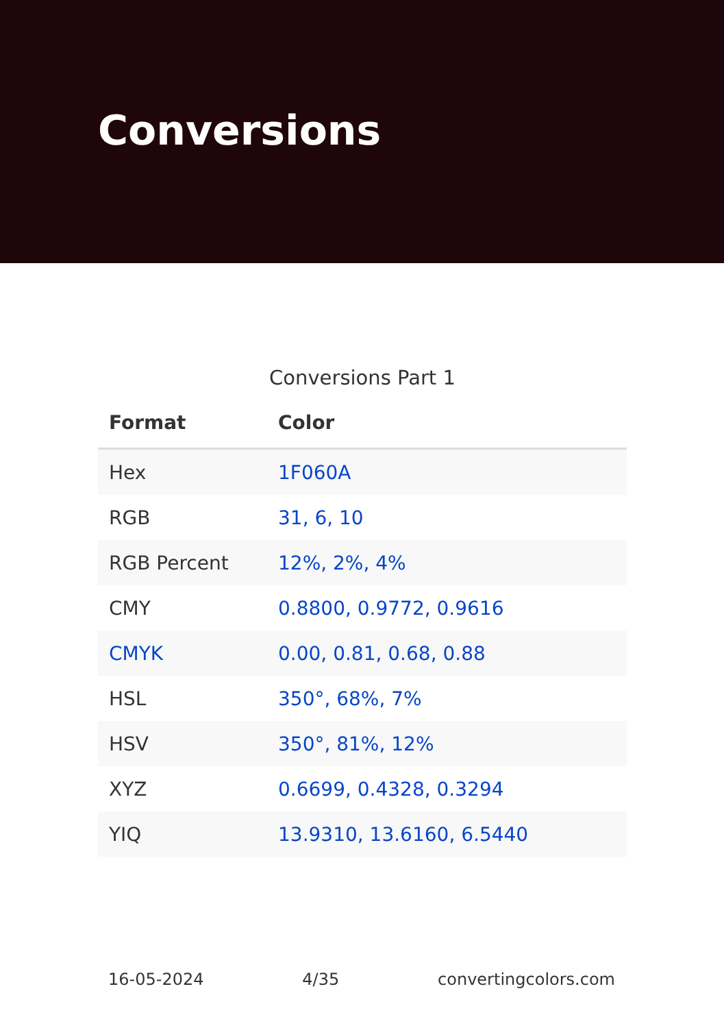Conversions
Conversions Part 1
| Format | Color |
| --- | --- |
| Hex | 1F060A |
| RGB | 31, 6, 10 |
| RGB Percent | 12%, 2%, 4% |
| CMY | 0.8800, 0.9772, 0.9616 |
| CMYK | 0.00, 0.81, 0.68, 0.88 |
| HSL | 350°, 68%, 7% |
| HSV | 350°, 81%, 12% |
| XYZ | 0.6699, 0.4328, 0.3294 |
| YIQ | 13.9310, 13.6160, 6.5440 |
16-05-2024 4/35 convertingcolors.com